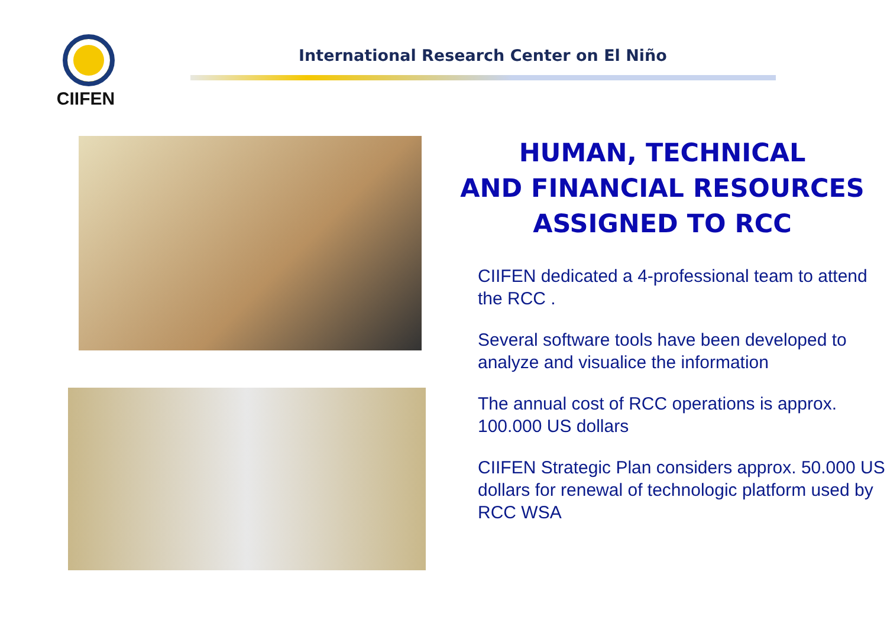CIIFEN
International Research Center on El Niño
HUMAN, TECHNICAL
AND FINANCIAL RESOURCES
ASSIGNED TO RCC
CIIFEN dedicated a 4-professional team to attend the RCC .
Several software tools have been developed to analyze and visualice the information
The annual cost of RCC operations is approx. 100.000 US dollars
CIIFEN Strategic Plan considers approx. 50.000 US dollars for renewal of technologic platform used by RCC WSA